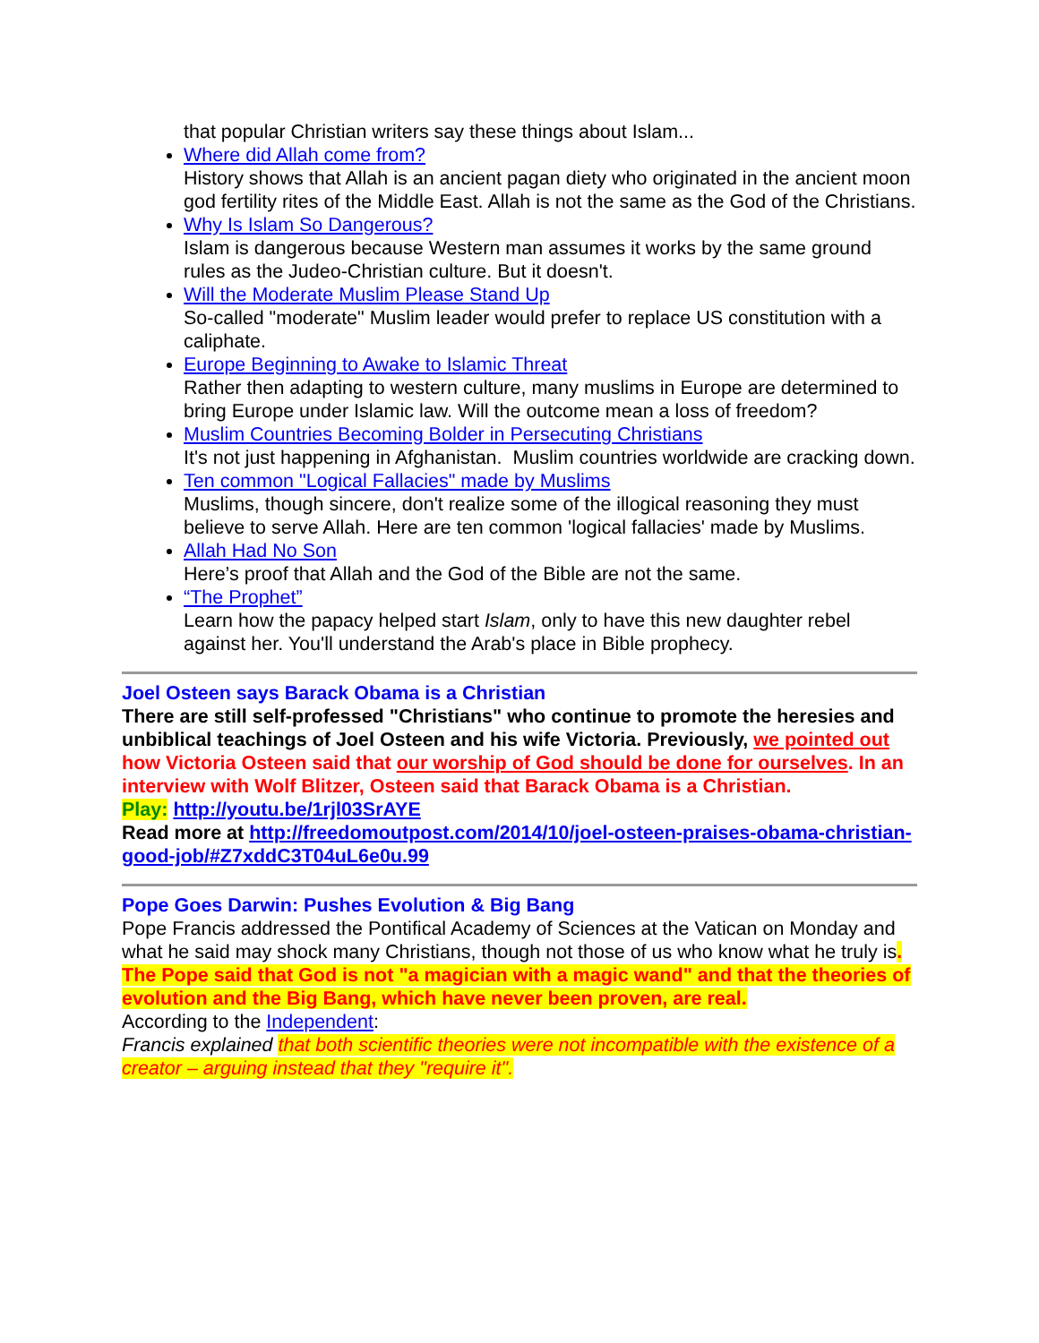that popular Christian writers say these things about Islam...
Where did Allah come from?
History shows that Allah is an ancient pagan diety who originated in the ancient moon god fertility rites of the Middle East. Allah is not the same as the God of the Christians.
Why Is Islam So Dangerous?
Islam is dangerous because Western man assumes it works by the same ground rules as the Judeo-Christian culture. But it doesn't.
Will the Moderate Muslim Please Stand Up
So-called "moderate" Muslim leader would prefer to replace US constitution with a caliphate.
Europe Beginning to Awake to Islamic Threat
Rather then adapting to western culture, many muslims in Europe are determined to bring Europe under Islamic law. Will the outcome mean a loss of freedom?
Muslim Countries Becoming Bolder in Persecuting Christians
It's not just happening in Afghanistan. Muslim countries worldwide are cracking down.
Ten common "Logical Fallacies" made by Muslims
Muslims, though sincere, don't realize some of the illogical reasoning they must believe to serve Allah. Here are ten common 'logical fallacies' made by Muslims.
Allah Had No Son
Here’s proof that Allah and the God of the Bible are not the same.
“The Prophet”
Learn how the papacy helped start Islam, only to have this new daughter rebel against her. You'll understand the Arab's place in Bible prophecy.
Joel Osteen says Barack Obama is a Christian
There are still self-professed "Christians" who continue to promote the heresies and unbiblical teachings of Joel Osteen and his wife Victoria. Previously, we pointed out how Victoria Osteen said that our worship of God should be done for ourselves. In an interview with Wolf Blitzer, Osteen said that Barack Obama is a Christian.
Play: http://youtu.be/1rjl03SrAYE
Read more at http://freedomoutpost.com/2014/10/joel-osteen-praises-obama-christian-good-job/#Z7xddC3T04uL6e0u.99
Pope Goes Darwin: Pushes Evolution & Big Bang
Pope Francis addressed the Pontifical Academy of Sciences at the Vatican on Monday and what he said may shock many Christians, though not those of us who know what he truly is. The Pope said that God is not "a magician with a magic wand" and that the theories of evolution and the Big Bang, which have never been proven, are real.
According to the Independent:
Francis explained that both scientific theories were not incompatible with the existence of a creator – arguing instead that they "require it".